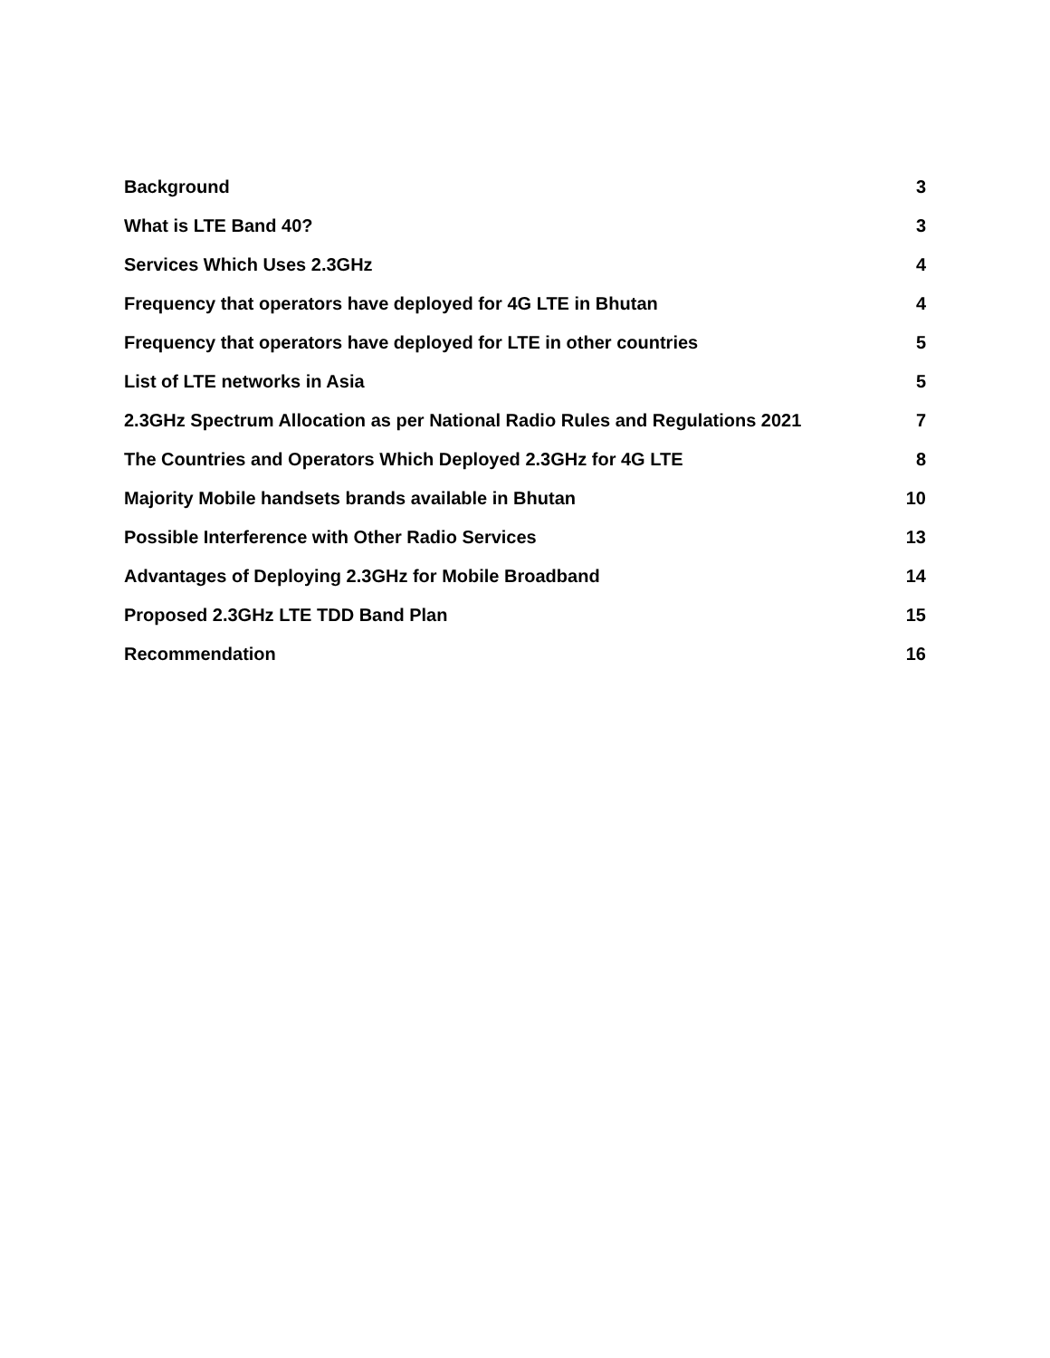Background 3
What is LTE Band 40? 3
Services Which Uses 2.3GHz 4
Frequency that operators have deployed for 4G LTE in Bhutan 4
Frequency that operators have deployed for LTE in other countries 5
List of LTE networks in Asia 5
2.3GHz Spectrum Allocation as per National Radio Rules and Regulations 2021 7
The Countries and Operators Which Deployed 2.3GHz for 4G LTE 8
Majority Mobile handsets brands available in Bhutan 10
Possible Interference with Other Radio Services 13
Advantages of Deploying 2.3GHz for Mobile Broadband 14
Proposed 2.3GHz LTE TDD Band Plan 15
Recommendation 16